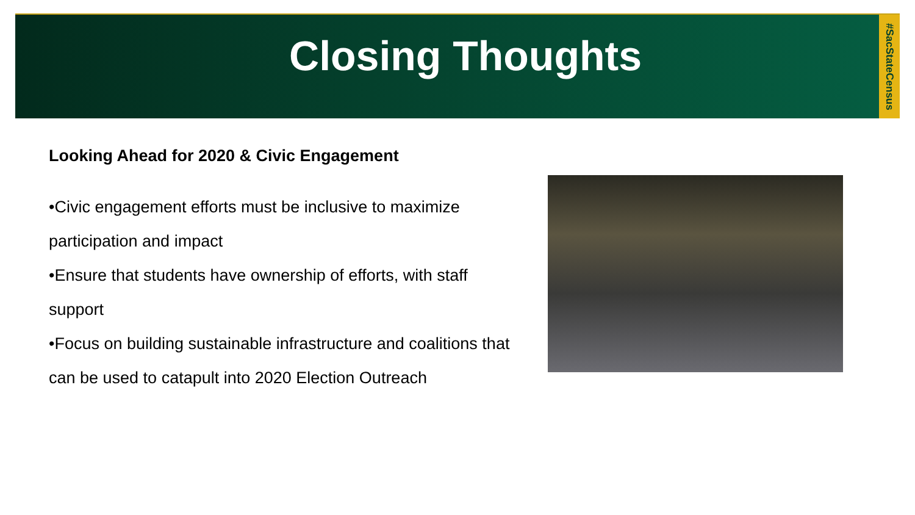Closing Thoughts
#SacStateCensus
Looking Ahead for 2020 & Civic Engagement
•Civic engagement efforts must be inclusive to maximize participation and impact
•Ensure that students have ownership of efforts, with staff support
•Focus on building sustainable infrastructure and coalitions that can be used to catapult into 2020 Election Outreach